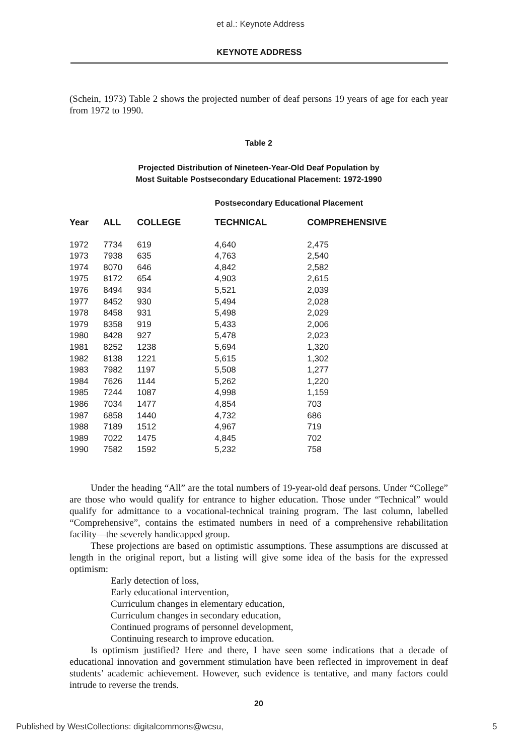et al.: Keynote Address
KEYNOTE ADDRESS
(Schein, 1973) Table 2 shows the projected number of deaf persons 19 years of age for each year from 1972 to 1990.
Table 2
Projected Distribution of Nineteen-Year-Old Deaf Population by
Most Suitable Postsecondary Educational Placement: 1972-1990
Postsecondary Educational Placement
| Year | ALL | COLLEGE | TECHNICAL | COMPREHENSIVE |
| --- | --- | --- | --- | --- |
| 1972 | 7734 | 619 | 4,640 | 2,475 |
| 1973 | 7938 | 635 | 4,763 | 2,540 |
| 1974 | 8070 | 646 | 4,842 | 2,582 |
| 1975 | 8172 | 654 | 4,903 | 2,615 |
| 1976 | 8494 | 934 | 5,521 | 2,039 |
| 1977 | 8452 | 930 | 5,494 | 2,028 |
| 1978 | 8458 | 931 | 5,498 | 2,029 |
| 1979 | 8358 | 919 | 5,433 | 2,006 |
| 1980 | 8428 | 927 | 5,478 | 2,023 |
| 1981 | 8252 | 1238 | 5,694 | 1,320 |
| 1982 | 8138 | 1221 | 5,615 | 1,302 |
| 1983 | 7982 | 1197 | 5,508 | 1,277 |
| 1984 | 7626 | 1144 | 5,262 | 1,220 |
| 1985 | 7244 | 1087 | 4,998 | 1,159 |
| 1986 | 7034 | 1477 | 4,854 | 703 |
| 1987 | 6858 | 1440 | 4,732 | 686 |
| 1988 | 7189 | 1512 | 4,967 | 719 |
| 1989 | 7022 | 1475 | 4,845 | 702 |
| 1990 | 7582 | 1592 | 5,232 | 758 |
Under the heading “All” are the total numbers of 19-year-old deaf persons. Under “College” are those who would qualify for entrance to higher education. Those under “Technical” would qualify for admittance to a vocational-technical training program. The last column, labelled “Comprehensive”, contains the estimated numbers in need of a comprehensive rehabilitation facility—the severely handicapped group.
These projections are based on optimistic assumptions. These assumptions are discussed at length in the original report, but a listing will give some idea of the basis for the expressed optimism:
Early detection of loss,
Early educational intervention,
Curriculum changes in elementary education,
Curriculum changes in secondary education,
Continued programs of personnel development,
Continuing research to improve education.
Is optimism justified? Here and there, I have seen some indications that a decade of educational innovation and government stimulation have been reflected in improvement in deaf students’ academic achievement. However, such evidence is tentative, and many factors could intrude to reverse the trends.
20
Published by WestCollections: digitalcommons@wcsu,
5